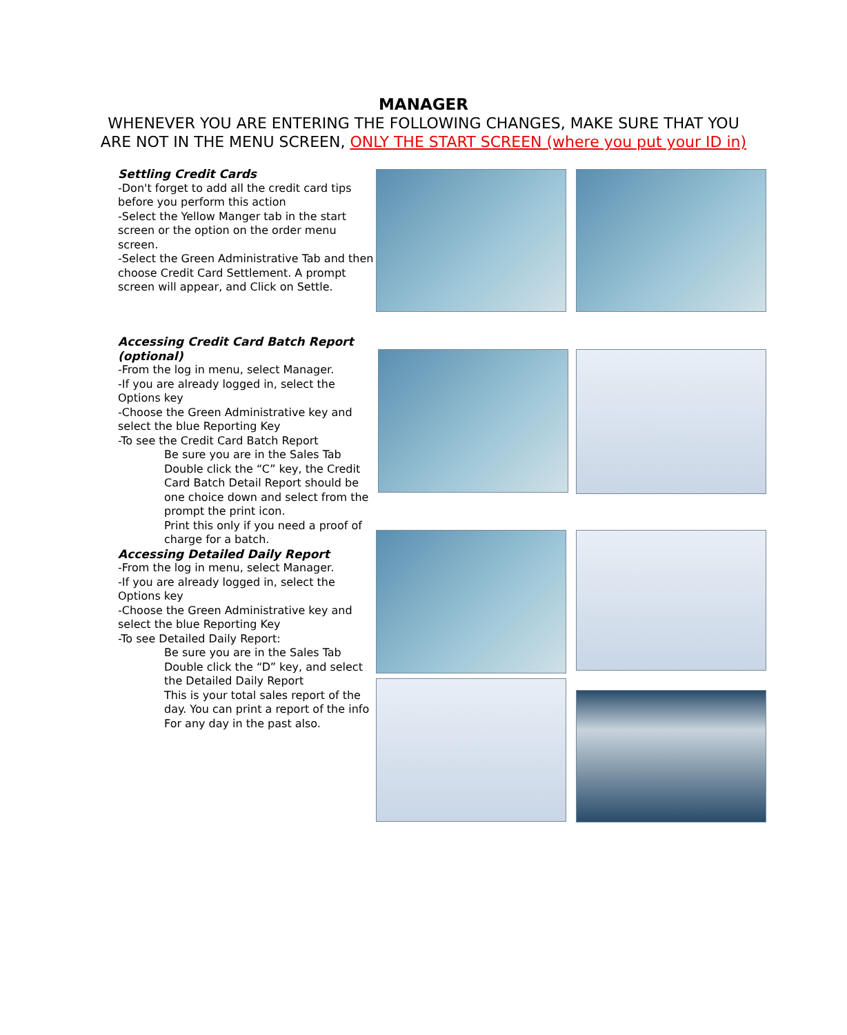MANAGER
WHENEVER YOU ARE ENTERING THE FOLLOWING CHANGES, MAKE SURE THAT YOU
ARE NOT IN THE MENU SCREEN, ONLY THE START SCREEN (where you put your ID in)
Settling Credit Cards
-Don't forget to add all the credit card tips before you perform this action
-Select the Yellow Manger tab in the start screen or the option on the order menu screen.
-Select the Green Administrative Tab and then choose Credit Card Settlement. A prompt screen will appear, and Click on Settle.
Accessing Credit Card Batch Report (optional)
-From the log in menu, select Manager.
-If you are already logged in, select the Options key
-Choose the Green Administrative key and select the blue Reporting Key
-To see the Credit Card Batch Report
Be sure you are in the Sales Tab
Double click the “C” key, the Credit Card Batch Detail Report should be one choice down and select from the prompt the print icon.
Print this only if you need a proof of charge for a batch.
Accessing Detailed Daily Report
-From the log in menu, select Manager.
-If you are already logged in, select the Options key
-Choose the Green Administrative key and select the blue Reporting Key
-To see Detailed Daily Report:
Be sure you are in the Sales Tab
Double click the “D” key, and select the Detailed Daily Report
This is your total sales report of the day. You can print a report of the info For any day in the past also.